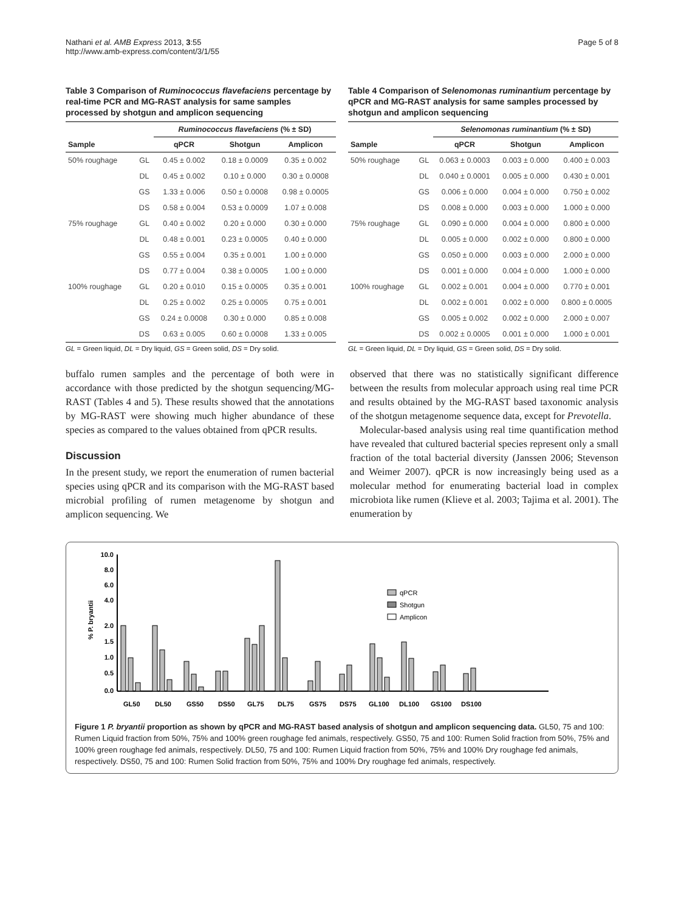Nathani et al. AMB Express 2013, 3:55
http://www.amb-express.com/content/3/1/55
Page 5 of 8
Table 3 Comparison of Ruminococcus flavefaciens percentage by real-time PCR and MG-RAST analysis for same samples processed by shotgun and amplicon sequencing
| | | Ruminococcus flavefaciens (% ± SD) | | |
| --- | --- | --- | --- | --- |
| Sample | | qPCR | Shotgun | Amplicon |
| 50% roughage | GL | 0.45 ± 0.002 | 0.18 ± 0.0009 | 0.35 ± 0.002 |
| | DL | 0.45 ± 0.002 | 0.10 ± 0.000 | 0.30 ± 0.0008 |
| | GS | 1.33 ± 0.006 | 0.50 ± 0.0008 | 0.98 ± 0.0005 |
| | DS | 0.58 ± 0.004 | 0.53 ± 0.0009 | 1.07 ± 0.008 |
| 75% roughage | GL | 0.40 ± 0.002 | 0.20 ± 0.000 | 0.30 ± 0.000 |
| | DL | 0.48 ± 0.001 | 0.23 ± 0.0005 | 0.40 ± 0.000 |
| | GS | 0.55 ± 0.004 | 0.35 ± 0.001 | 1.00 ± 0.000 |
| | DS | 0.77 ± 0.004 | 0.38 ± 0.0005 | 1.00 ± 0.000 |
| 100% roughage | GL | 0.20 ± 0.010 | 0.15 ± 0.0005 | 0.35 ± 0.001 |
| | DL | 0.25 ± 0.002 | 0.25 ± 0.0005 | 0.75 ± 0.001 |
| | GS | 0.24 ± 0.0008 | 0.30 ± 0.000 | 0.85 ± 0.008 |
| | DS | 0.63 ± 0.005 | 0.60 ± 0.0008 | 1.33 ± 0.005 |
GL = Green liquid, DL = Dry liquid, GS = Green solid, DS = Dry solid.
Table 4 Comparison of Selenomonas ruminantium percentage by qPCR and MG-RAST analysis for same samples processed by shotgun and amplicon sequencing
| | | Selenomonas ruminantium (% ± SD) | | |
| --- | --- | --- | --- | --- |
| Sample | | qPCR | Shotgun | Amplicon |
| 50% roughage | GL | 0.063 ± 0.0003 | 0.003 ± 0.000 | 0.400 ± 0.003 |
| | DL | 0.040 ± 0.0001 | 0.005 ± 0.000 | 0.430 ± 0.001 |
| | GS | 0.006 ± 0.000 | 0.004 ± 0.000 | 0.750 ± 0.002 |
| | DS | 0.008 ± 0.000 | 0.003 ± 0.000 | 1.000 ± 0.000 |
| 75% roughage | GL | 0.090 ± 0.000 | 0.004 ± 0.000 | 0.800 ± 0.000 |
| | DL | 0.005 ± 0.000 | 0.002 ± 0.000 | 0.800 ± 0.000 |
| | GS | 0.050 ± 0.000 | 0.003 ± 0.000 | 2.000 ± 0.000 |
| | DS | 0.001 ± 0.000 | 0.004 ± 0.000 | 1.000 ± 0.000 |
| 100% roughage | GL | 0.002 ± 0.001 | 0.004 ± 0.000 | 0.770 ± 0.001 |
| | DL | 0.002 ± 0.001 | 0.002 ± 0.000 | 0.800 ± 0.0005 |
| | GS | 0.005 ± 0.002 | 0.002 ± 0.000 | 2.000 ± 0.007 |
| | DS | 0.002 ± 0.0005 | 0.001 ± 0.000 | 1.000 ± 0.001 |
GL = Green liquid, DL = Dry liquid, GS = Green solid, DS = Dry solid.
buffalo rumen samples and the percentage of both were in accordance with those predicted by the shotgun sequencing/MG-RAST (Tables 4 and 5). These results showed that the annotations by MG-RAST were showing much higher abundance of these species as compared to the values obtained from qPCR results.
Discussion
In the present study, we report the enumeration of rumen bacterial species using qPCR and its comparison with the MG-RAST based microbial profiling of rumen metagenome by shotgun and amplicon sequencing. We
observed that there was no statistically significant difference between the results from molecular approach using real time PCR and results obtained by the MG-RAST based taxonomic analysis of the shotgun metagenome sequence data, except for Prevotella.
Molecular-based analysis using real time quantification method have revealed that cultured bacterial species represent only a small fraction of the total bacterial diversity (Janssen 2006; Stevenson and Weimer 2007). qPCR is now increasingly being used as a molecular method for enumerating bacterial load in complex microbiota like rumen (Klieve et al. 2003; Tajima et al. 2001). The enumeration by
% P. bryantii
10.0
8.0
6.0
4.0
2.0
1.5
1.0
0.5
0.0
GL50
DL50
GS50
DS50
GL75
DL75
GS75
DS75
GL100
DL100
GS100
DS100
qPCR
Shotgun
Amplicon
Figure 1 P. bryantii proportion as shown by qPCR and MG-RAST based analysis of shotgun and amplicon sequencing data. GL50, 75 and 100: Rumen Liquid fraction from 50%, 75% and 100% green roughage fed animals, respectively. GS50, 75 and 100: Rumen Solid fraction from 50%, 75% and 100% green roughage fed animals, respectively. DL50, 75 and 100: Rumen Liquid fraction from 50%, 75% and 100% Dry roughage fed animals, respectively. DS50, 75 and 100: Rumen Solid fraction from 50%, 75% and 100% Dry roughage fed animals, respectively.